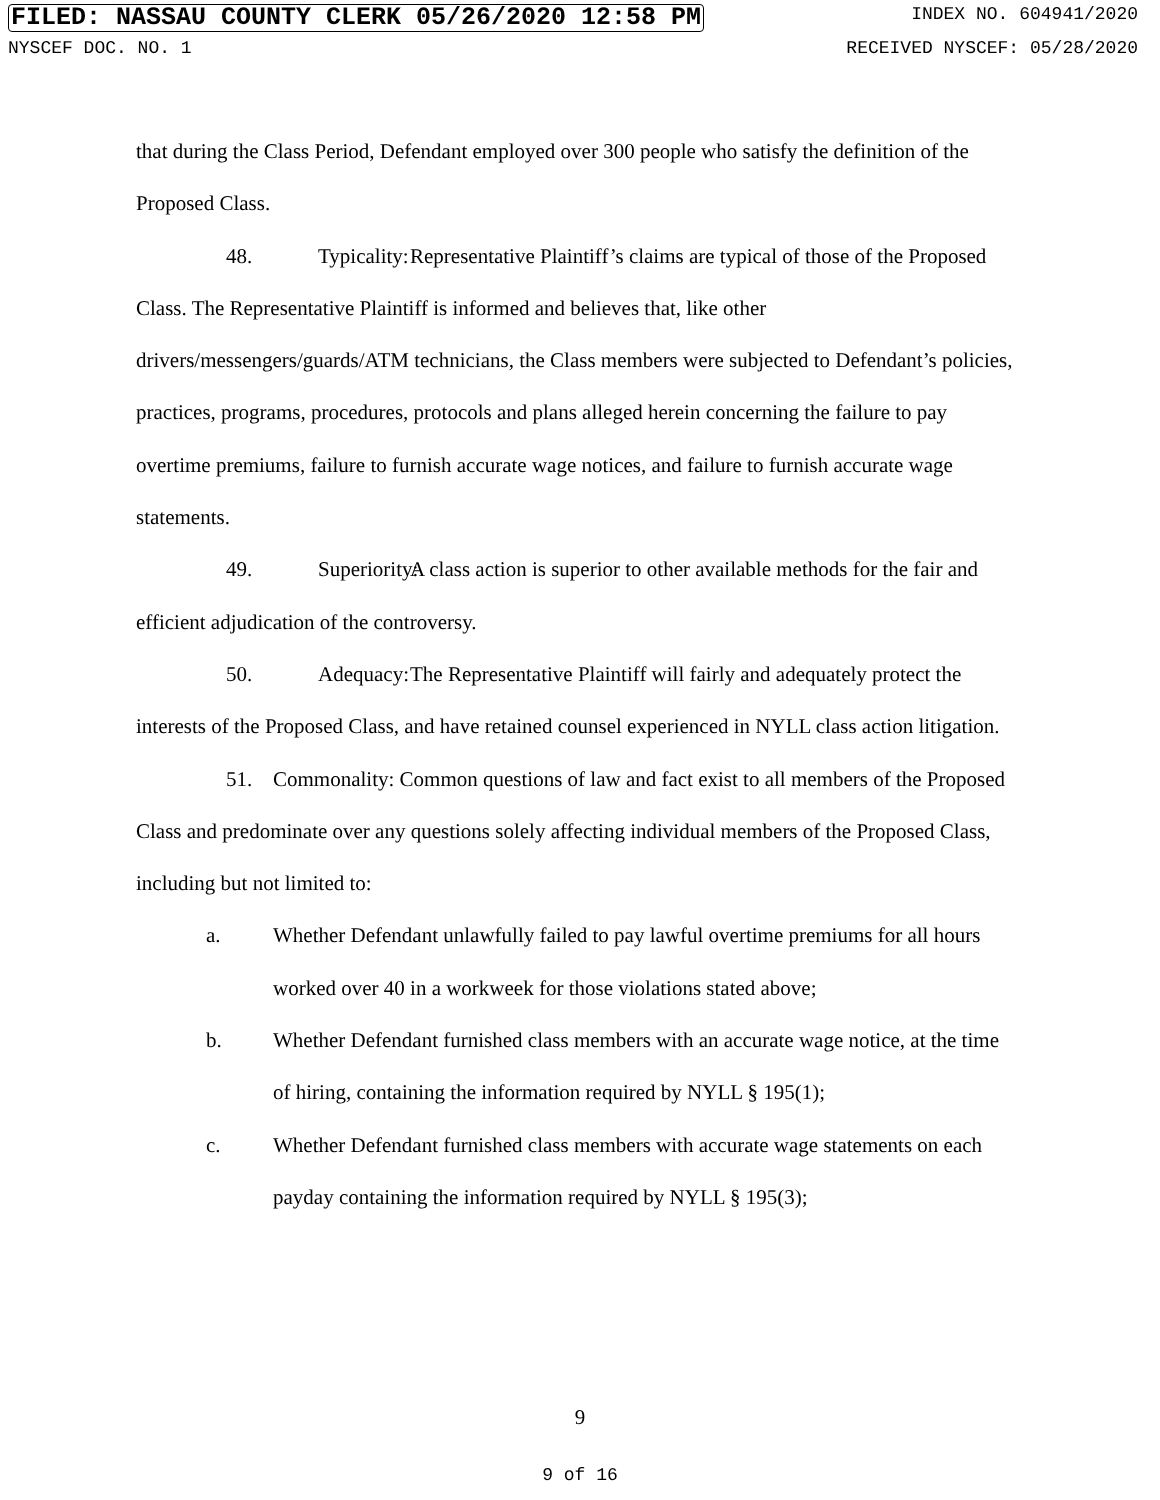FILED: NASSAU COUNTY CLERK 05/26/2020 12:58 PM INDEX NO. 604941/2020
NYSCEF DOC. NO. 1 RECEIVED NYSCEF: 05/28/2020
that during the Class Period, Defendant employed over 300 people who satisfy the definition of the Proposed Class.
48. Typicality: Representative Plaintiff’s claims are typical of those of the Proposed Class. The Representative Plaintiff is informed and believes that, like other drivers/messengers/guards/ATM technicians, the Class members were subjected to Defendant’s policies, practices, programs, procedures, protocols and plans alleged herein concerning the failure to pay overtime premiums, failure to furnish accurate wage notices, and failure to furnish accurate wage statements.
49. Superiority: A class action is superior to other available methods for the fair and efficient adjudication of the controversy.
50. Adequacy: The Representative Plaintiff will fairly and adequately protect the interests of the Proposed Class, and have retained counsel experienced in NYLL class action litigation.
51. Commonality: Common questions of law and fact exist to all members of the Proposed Class and predominate over any questions solely affecting individual members of the Proposed Class, including but not limited to:
a. Whether Defendant unlawfully failed to pay lawful overtime premiums for all hours worked over 40 in a workweek for those violations stated above;
b. Whether Defendant furnished class members with an accurate wage notice, at the time of hiring, containing the information required by NYLL § 195(1);
c. Whether Defendant furnished class members with accurate wage statements on each payday containing the information required by NYLL § 195(3);
9
9 of 16